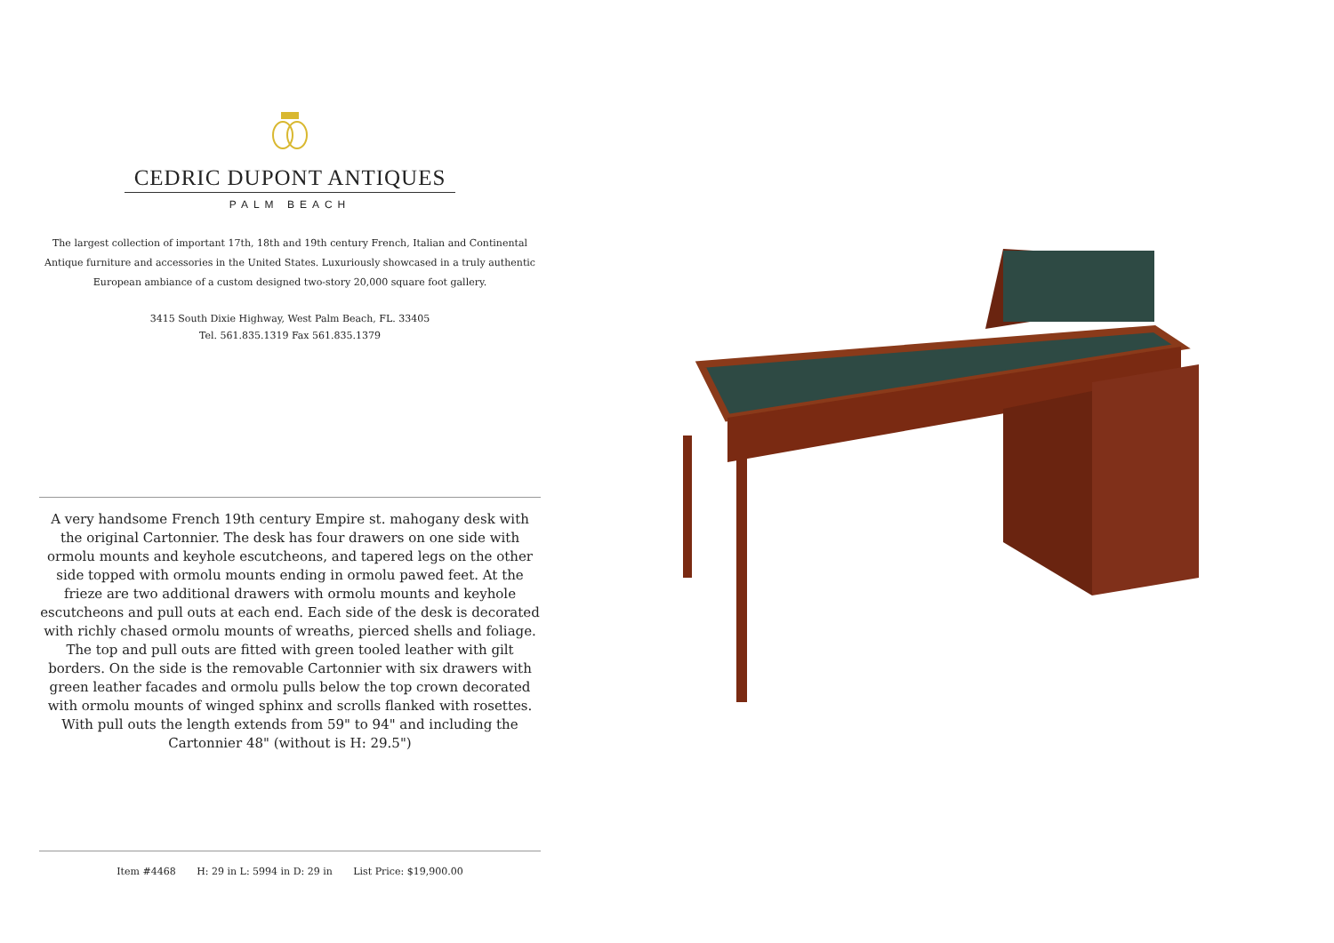CEDRIC DUPONT ANTIQUES
PALM BEACH
The largest collection of important 17th, 18th and 19th century French, Italian and Continental Antique furniture and accessories in the United States. Luxuriously showcased in a truly authentic European ambiance of a custom designed two-story 20,000 square foot gallery.
3415 South Dixie Highway, West Palm Beach, FL. 33405
Tel. 561.835.1319 Fax 561.835.1379
A very handsome French 19th century Empire st. mahogany desk with the original Cartonnier. The desk has four drawers on one side with ormolu mounts and keyhole escutcheons, and tapered legs on the other side topped with ormolu mounts ending in ormolu pawed feet. At the frieze are two additional drawers with ormolu mounts and keyhole escutcheons and pull outs at each end. Each side of the desk is decorated with richly chased ormolu mounts of wreaths, pierced shells and foliage. The top and pull outs are fitted with green tooled leather with gilt borders. On the side is the removable Cartonnier with six drawers with green leather facades and ormolu pulls below the top crown decorated with ormolu mounts of winged sphinx and scrolls flanked with rosettes.
With pull outs the length extends from 59" to 94" and including the Cartonnier 48" (without is H: 29.5")
Item #4468 H: 29 in L: 5994 in D: 29 in List Price: $19,900.00